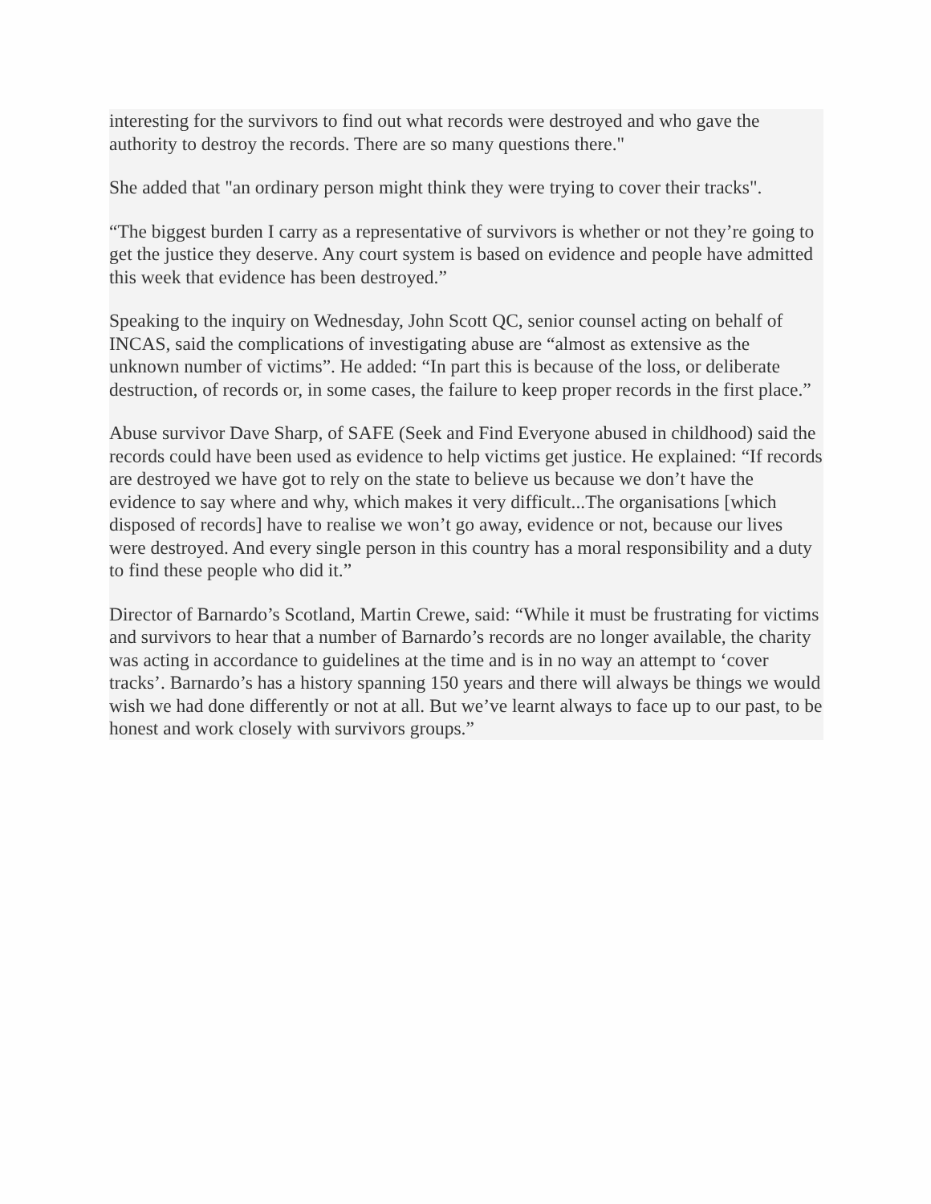interesting for the survivors to find out what records were destroyed and who gave the authority to destroy the records. There are so many questions there."
She added that "an ordinary person might think they were trying to cover their tracks".
“The biggest burden I carry as a representative of survivors is whether or not they’re going to get the justice they deserve. Any court system is based on evidence and people have admitted this week that evidence has been destroyed.”
Speaking to the inquiry on Wednesday, John Scott QC, senior counsel acting on behalf of INCAS, said the complications of investigating abuse are “almost as extensive as the unknown number of victims”. He added: “In part this is because of the loss, or deliberate destruction, of records or, in some cases, the failure to keep proper records in the first place.”
Abuse survivor Dave Sharp, of SAFE (Seek and Find Everyone abused in childhood) said the records could have been used as evidence to help victims get justice. He explained: “If records are destroyed we have got to rely on the state to believe us because we don’t have the evidence to say where and why, which makes it very difficult...The organisations [which disposed of records] have to realise we won’t go away, evidence or not, because our lives were destroyed. And every single person in this country has a moral responsibility and a duty to find these people who did it.”
Director of Barnardo’s Scotland, Martin Crewe, said: “While it must be frustrating for victims and survivors to hear that a number of Barnardo’s records are no longer available, the charity was acting in accordance to guidelines at the time and is in no way an attempt to ‘cover tracks’. Barnardo’s has a history spanning 150 years and there will always be things we would wish we had done differently or not at all. But we’ve learnt always to face up to our past, to be honest and work closely with survivors groups.”